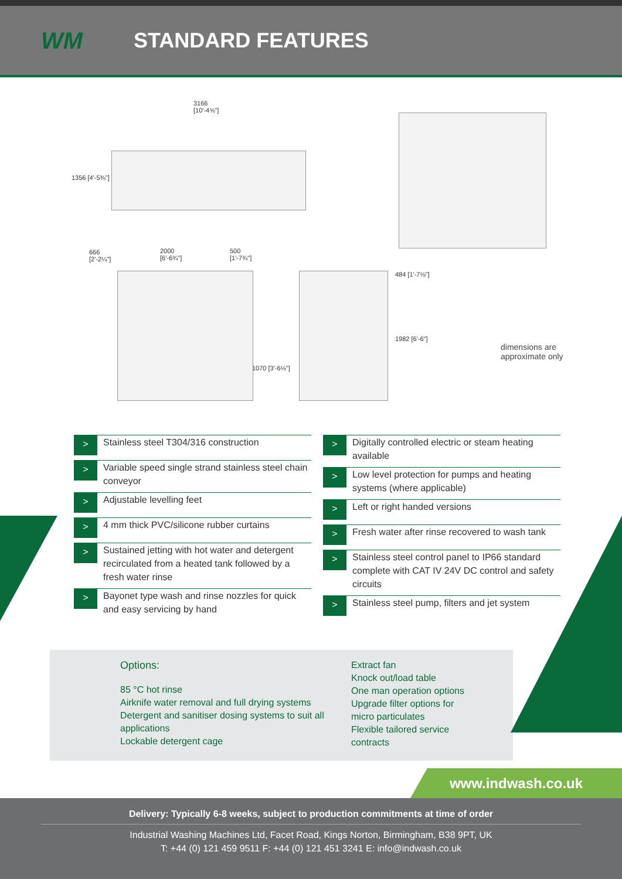WM STANDARD FEATURES
3166
[10'-4⅝"]
1356 [4'-5⅜"]
666
[2'-2¼"]
2000
[6'-6¾"]
500
[1'-7¾"]
1070 [3'-6⅛"]
484 [1'-7⅛"]
1982 [6'-6"]
dimensions are
approximate only
>
Stainless steel T304/316 construction
>
Variable speed single strand stainless steel chain conveyor
>
Adjustable levelling feet
>
4 mm thick PVC/silicone rubber curtains
>
Sustained jetting with hot water and detergent recirculated from a heated tank followed by a fresh water rinse
>
Bayonet type wash and rinse nozzles for quick and easy servicing by hand
>
Digitally controlled electric or steam heating available
>
Low level protection for pumps and heating systems (where applicable)
>
Left or right handed versions
>
Fresh water after rinse recovered to wash tank
>
Stainless steel control panel to IP66 standard complete with CAT IV 24V DC control and safety circuits
>
Stainless steel pump, filters and jet system
Options:
85 °C hot rinse
Airknife water removal and full drying systems
Detergent and sanitiser dosing systems to suit all applications
Lockable detergent cage
Extract fan
Knock out/load table
One man operation options
Upgrade filter options for micro particulates
Flexible tailored service contracts
www.indwash.co.uk
Delivery: Typically 6-8 weeks, subject to production commitments at time of order
Industrial Washing Machines Ltd, Facet Road, Kings Norton, Birmingham, B38 9PT, UK
T: +44 (0) 121 459 9511 F: +44 (0) 121 451 3241 E: info@indwash.co.uk